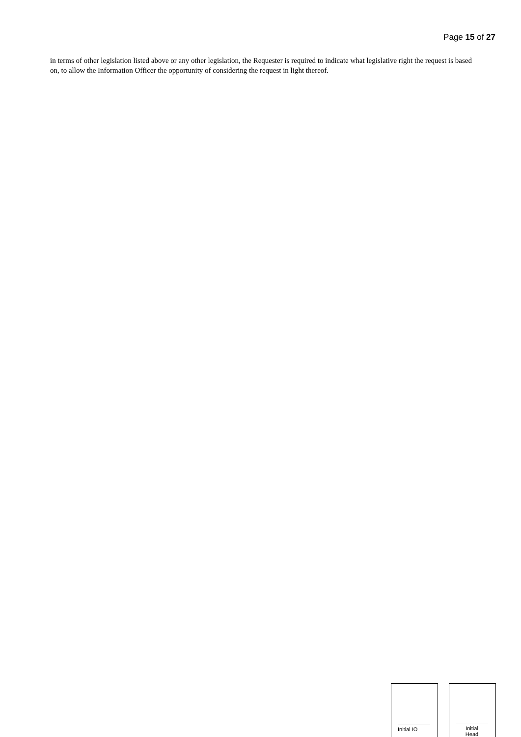Page 15 of 27
in terms of other legislation listed above or any other legislation, the Requester is required to indicate what legislative right the request is based on, to allow the Information Officer the opportunity of considering the request in light thereof.
Initial IO Initial
Head